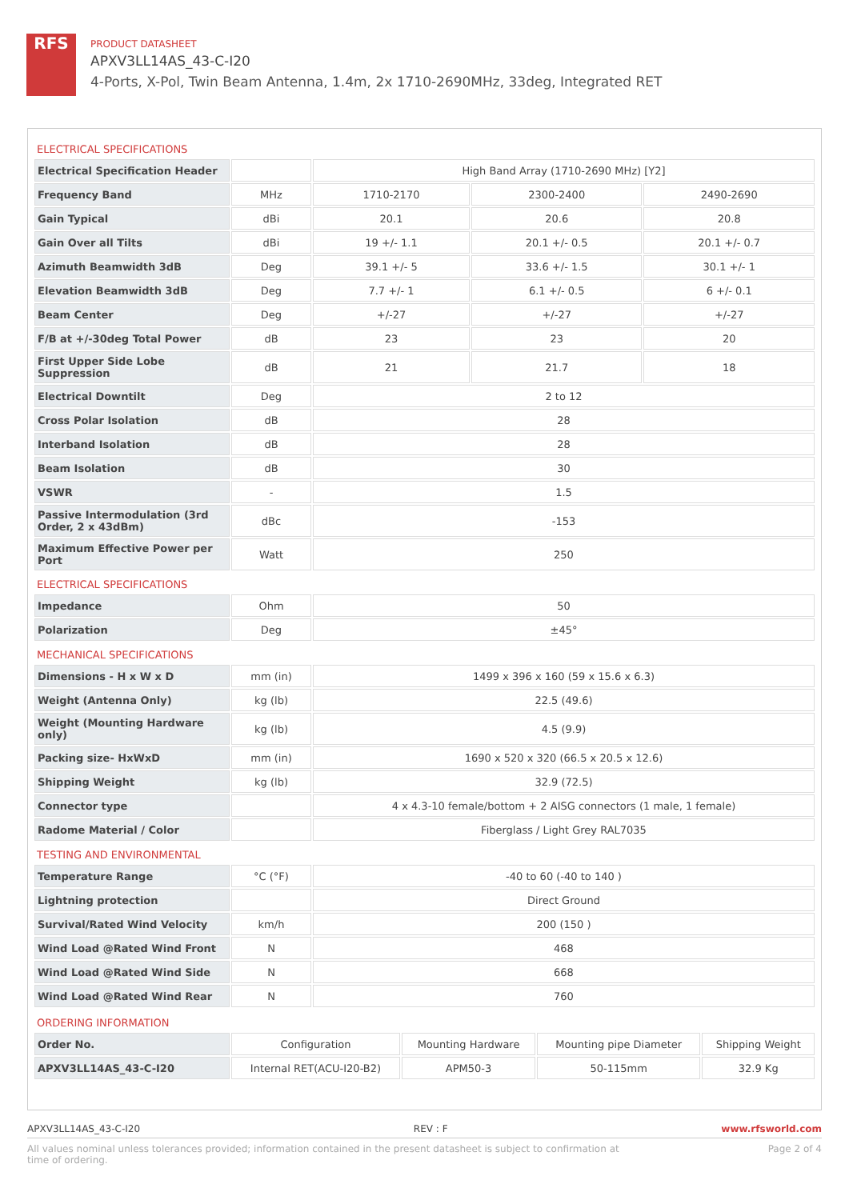RFS
PRODUCT DATASHEET
APXV3LL14AS_43-C-I20
4-Ports, X-Pol, Twin Beam Antenna, 1.4m, 2x 1710-2690MHz, 33deg, Integrated RET
| ELECTRICAL SPECIFICATIONS | | | | |
| Electrical Specification Header | | High Band Array (1710-2690 MHz) [Y2] | | |
| Frequency Band | MHz | 1710-2170 | 2300-2400 | 2490-2690 |
| Gain Typical | dBi | 20.1 | 20.6 | 20.8 |
| Gain Over all Tilts | dBi | 19 +/- 1.1 | 20.1 +/- 0.5 | 20.1 +/- 0.7 |
| Azimuth Beamwidth 3dB | Deg | 39.1 +/- 5 | 33.6 +/- 1.5 | 30.1 +/- 1 |
| Elevation Beamwidth 3dB | Deg | 7.7 +/- 1 | 6.1 +/- 0.5 | 6 +/- 0.1 |
| Beam Center | Deg | +/-27 | +/-27 | +/-27 |
| F/B at +/-30deg Total Power | dB | 23 | 23 | 20 |
| First Upper Side Lobe Suppression | dB | 21 | 21.7 | 18 |
| Electrical Downtilt | Deg | 2 to 12 | | |
| Cross Polar Isolation | dB | 28 | | |
| Interband Isolation | dB | 28 | | |
| Beam Isolation | dB | 30 | | |
| VSWR | - | 1.5 | | |
| Passive Intermodulation (3rd Order, 2 x 43dBm) | dBc | -153 | | |
| Maximum Effective Power per Port | Watt | 250 | | |
| ELECTRICAL SPECIFICATIONS | | | | |
| Impedance | Ohm | 50 | | |
| Polarization | Deg | ±45° | | |
| MECHANICAL SPECIFICATIONS | | | | |
| Dimensions - H x W x D | mm (in) | 1499 x 396 x 160 (59 x 15.6 x 6.3) | | |
| Weight (Antenna Only) | kg (lb) | 22.5 (49.6) | | |
| Weight (Mounting Hardware only) | kg (lb) | 4.5 (9.9) | | |
| Packing size- HxWxD | mm (in) | 1690 x 520 x 320 (66.5 x 20.5 x 12.6) | | |
| Shipping Weight | kg (lb) | 32.9 (72.5) | | |
| Connector type | | 4 x 4.3-10 female/bottom + 2 AISG connectors (1 male, 1 female) | | |
| Radome Material / Color | | Fiberglass / Light Grey RAL7035 | | |
| TESTING AND ENVIRONMENTAL | | | | |
| Temperature Range | °C (°F) | -40 to 60 (-40 to 140 ) | | |
| Lightning protection | | Direct Ground | | |
| Survival/Rated Wind Velocity | km/h | 200 (150 ) | | |
| Wind Load @Rated Wind Front | N | 468 | | |
| Wind Load @Rated Wind Side | N | 668 | | |
| Wind Load @Rated Wind Rear | N | 760 | | |
| ORDERING INFORMATION | | | | |
| Order No. | Configuration | Mounting Hardware | Mounting pipe Diameter | Shipping Weight |
| APXV3LL14AS_43-C-I20 | Internal RET(ACU-I20-B2) | APM50-3 | 50-115mm | 32.9 Kg |
APXV3LL14AS_43-C-I20 REV : F www.rfsworld.com
All values nominal unless tolerances provided; information contained in the present datasheet is subject to confirmation at
time of ordering. Page 2 of 4